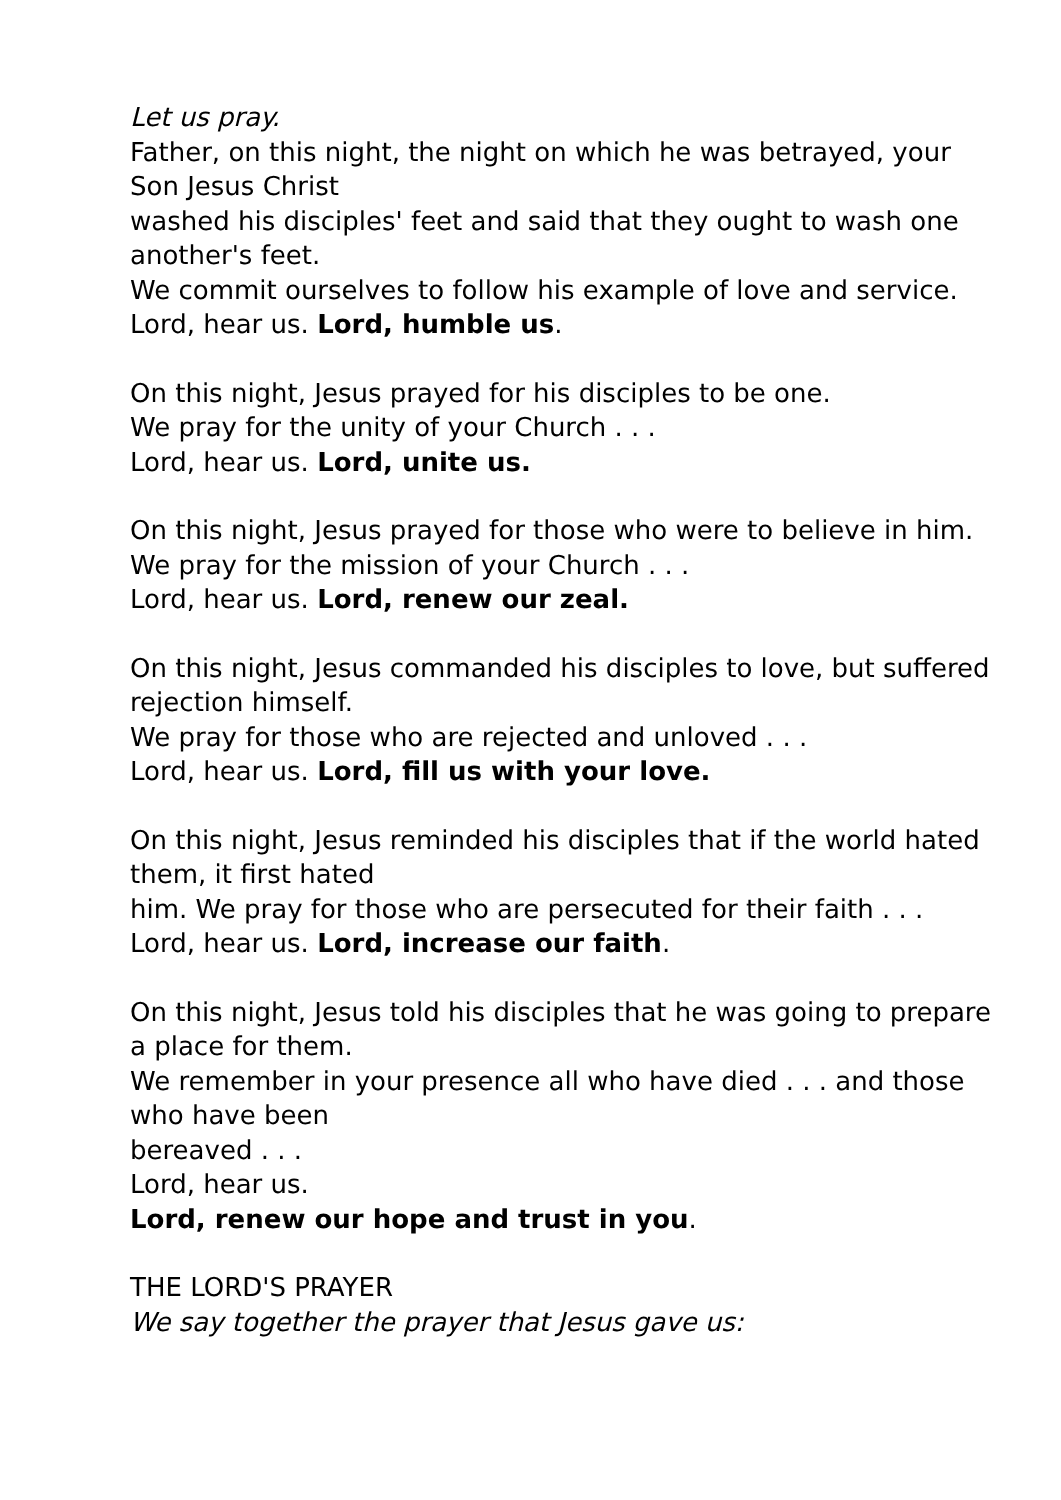Let us pray.
Father, on this night, the night on which he was betrayed, your Son Jesus Christ
washed his disciples' feet and said that they ought to wash one another's feet.
We commit ourselves to follow his example of love and service.
Lord, hear us. Lord, humble us.
On this night, Jesus prayed for his disciples to be one.
We pray for the unity of your Church . . .
Lord, hear us. Lord, unite us.
On this night, Jesus prayed for those who were to believe in him.
We pray for the mission of your Church . . .
Lord, hear us. Lord, renew our zeal.
On this night, Jesus commanded his disciples to love, but suffered rejection himself.
We pray for those who are rejected and unloved . . .
Lord, hear us. Lord, fill us with your love.
On this night, Jesus reminded his disciples that if the world hated them, it first hated
him. We pray for those who are persecuted for their faith . . .
Lord, hear us. Lord, increase our faith.
On this night, Jesus told his disciples that he was going to prepare a place for them.
We remember in your presence all who have died . . . and those who have been
bereaved . . .
Lord, hear us.
Lord, renew our hope and trust in you.
THE LORD'S PRAYER
We say together the prayer that Jesus gave us: